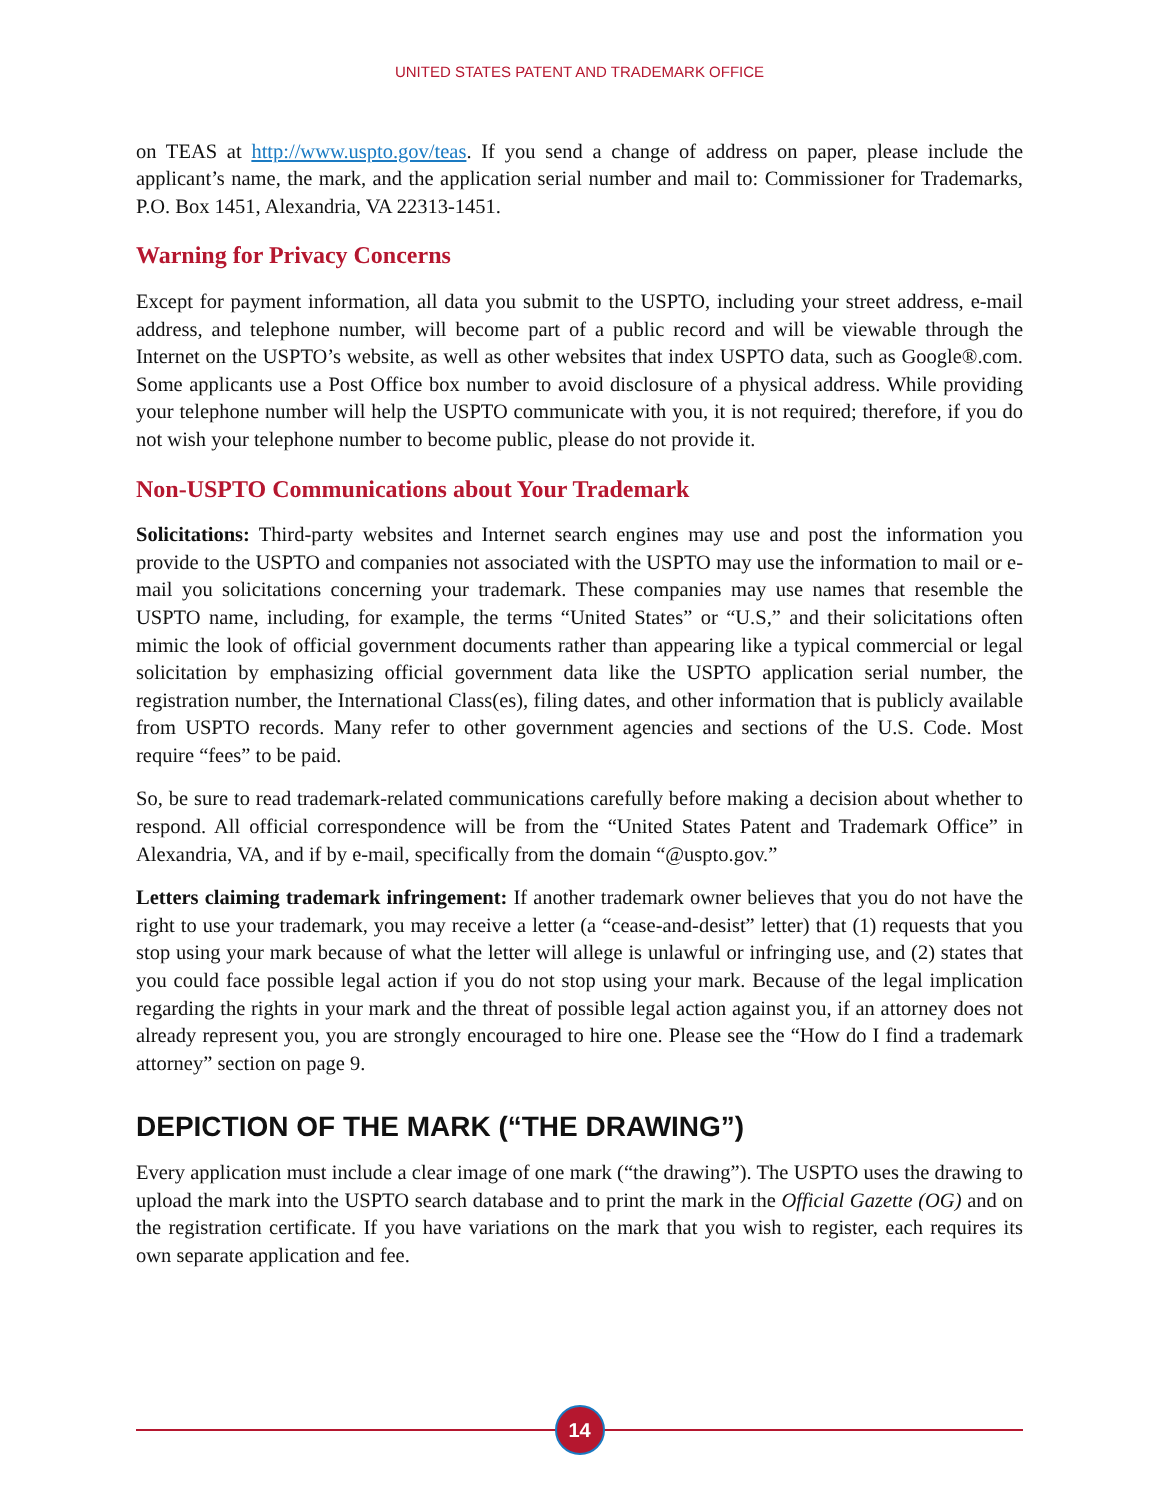UNITED STATES PATENT AND TRADEMARK OFFICE
on TEAS at http://www.uspto.gov/teas. If you send a change of address on paper, please include the applicant’s name, the mark, and the application serial number and mail to: Commissioner for Trademarks, P.O. Box 1451, Alexandria, VA 22313-1451.
Warning for Privacy Concerns
Except for payment information, all data you submit to the USPTO, including your street address, e-mail address, and telephone number, will become part of a public record and will be viewable through the Internet on the USPTO’s website, as well as other websites that index USPTO data, such as Google®.com. Some applicants use a Post Office box number to avoid disclosure of a physical address. While providing your telephone number will help the USPTO communicate with you, it is not required; therefore, if you do not wish your telephone number to become public, please do not provide it.
Non-USPTO Communications about Your Trademark
Solicitations: Third-party websites and Internet search engines may use and post the information you provide to the USPTO and companies not associated with the USPTO may use the information to mail or e-mail you solicitations concerning your trademark. These companies may use names that resemble the USPTO name, including, for example, the terms “United States” or “U.S,” and their solicitations often mimic the look of official government documents rather than appearing like a typical commercial or legal solicitation by emphasizing official government data like the USPTO application serial number, the registration number, the International Class(es), filing dates, and other information that is publicly available from USPTO records. Many refer to other government agencies and sections of the U.S. Code. Most require “fees” to be paid.
So, be sure to read trademark-related communications carefully before making a decision about whether to respond. All official correspondence will be from the “United States Patent and Trademark Office” in Alexandria, VA, and if by e-mail, specifically from the domain “@uspto.gov.”
Letters claiming trademark infringement: If another trademark owner believes that you do not have the right to use your trademark, you may receive a letter (a “cease-and-desist” letter) that (1) requests that you stop using your mark because of what the letter will allege is unlawful or infringing use, and (2) states that you could face possible legal action if you do not stop using your mark. Because of the legal implication regarding the rights in your mark and the threat of possible legal action against you, if an attorney does not already represent you, you are strongly encouraged to hire one. Please see the “How do I find a trademark attorney” section on page 9.
DEPICTION OF THE MARK (“THE DRAWING”)
Every application must include a clear image of one mark (“the drawing”). The USPTO uses the drawing to upload the mark into the USPTO search database and to print the mark in the Official Gazette (OG) and on the registration certificate. If you have variations on the mark that you wish to register, each requires its own separate application and fee.
14